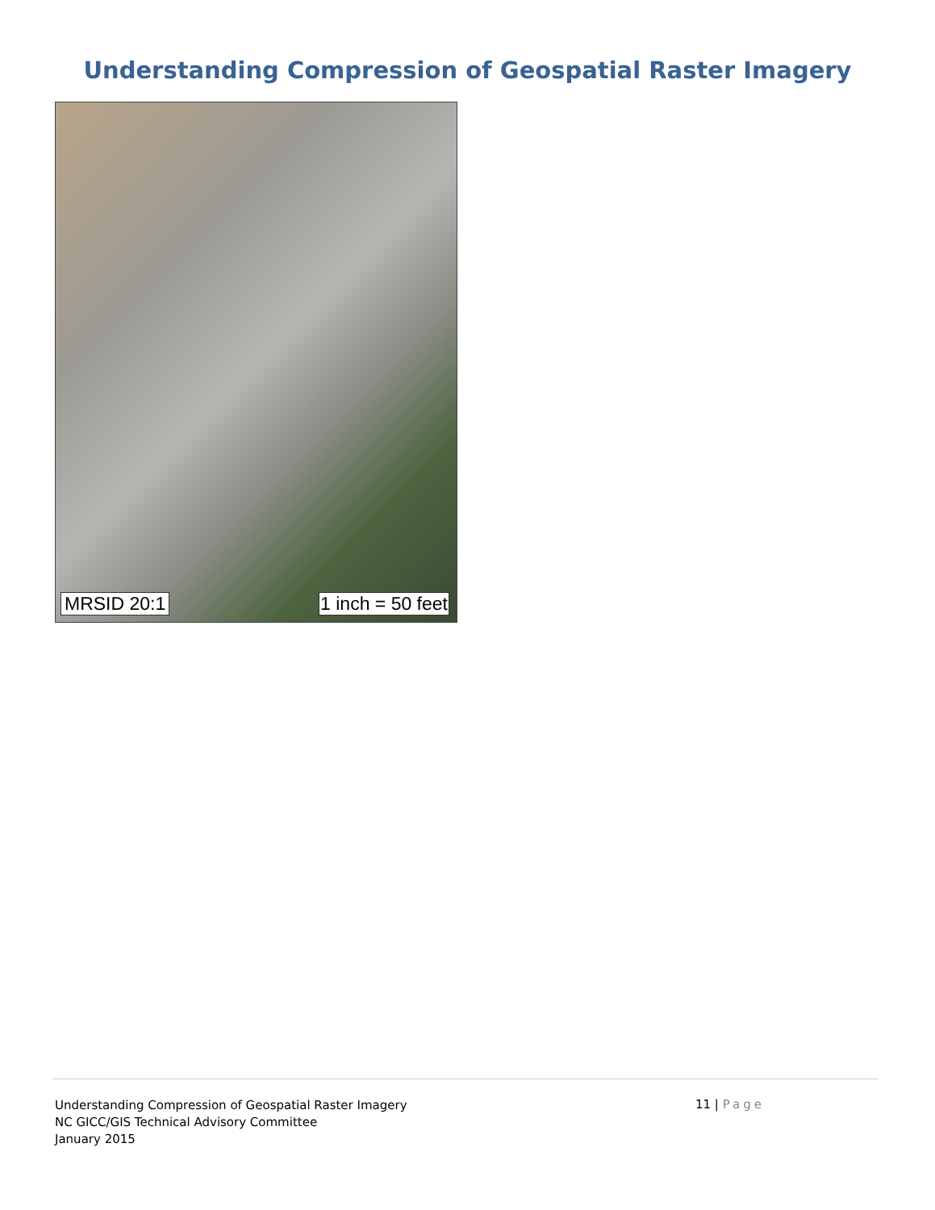Understanding Compression of Geospatial Raster Imagery
MRSID 20:1 1 inch = 50 feet
Understanding Compression of Geospatial Raster Imagery
NC GICC/GIS Technical Advisory Committee
January 2015
11 | Page